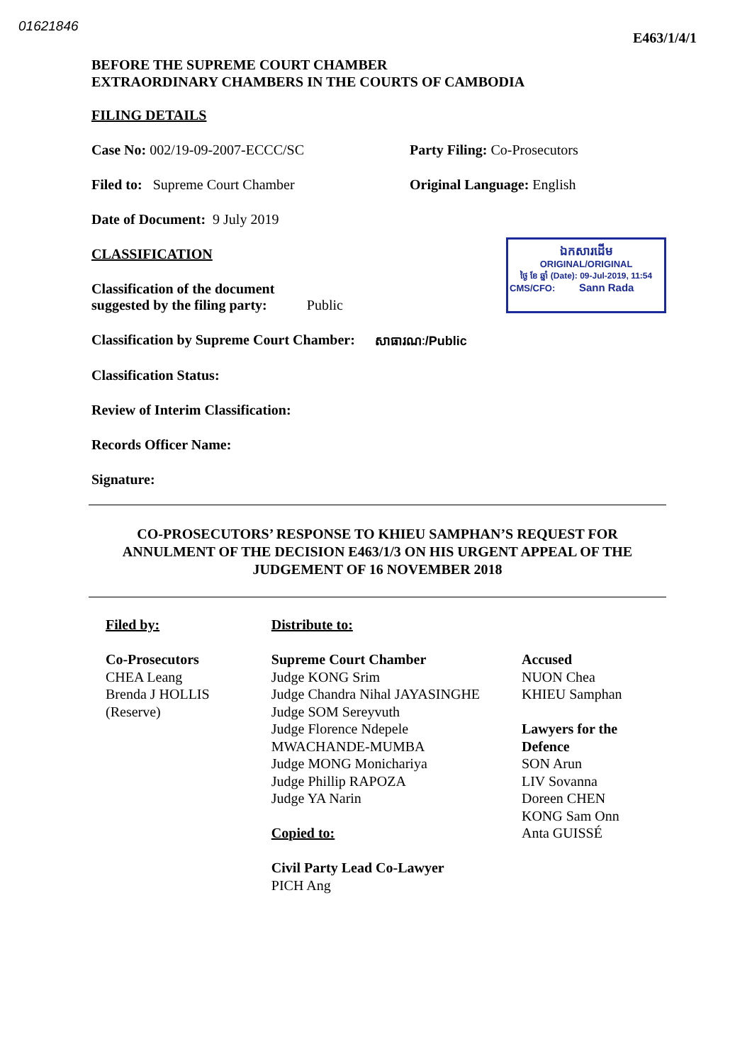01621846 E463/1/4/1
BEFORE THE SUPREME COURT CHAMBER
EXTRAORDINARY CHAMBERS IN THE COURTS OF CAMBODIA
FILING DETAILS
Case No: 002/19-09-2007-ECCC/SC Party Filing: Co-Prosecutors
Filed to: Supreme Court Chamber Original Language: English
Date of Document: 9 July 2019
CLASSIFICATION
Classification of the document
suggested by the filing party: Public
ឯកសារដើម
ORIGINAL/ORIGINAL
ថ្ងៃ ខែ ឆ្នាំ (Date): 09-Jul-2019, 11:54
CMS/CFO: Sann Rada
Classification by Supreme Court Chamber: សាធារណៈ/Public
Classification Status:
Review of Interim Classification:
Records Officer Name:
Signature:
CO-PROSECUTORS’ RESPONSE TO KHIEU SAMPHAN’S REQUEST FOR
ANNULMENT OF THE DECISION E463/1/3 ON HIS URGENT APPEAL OF THE
JUDGEMENT OF 16 NOVEMBER 2018
Filed by:
Co-Prosecutors
CHEA Leang
Brenda J HOLLIS
(Reserve)
Distribute to:
Supreme Court Chamber
Judge KONG Srim
Judge Chandra Nihal JAYASINGHE
Judge SOM Sereyvuth
Judge Florence Ndepele
MWACHANDE-MUMBA
Judge MONG Monichariya
Judge Phillip RAPOZA
Judge YA Narin
Copied to:
Civil Party Lead Co-Lawyer
PICH Ang
Accused
NUON Chea
KHIEU Samphan
Lawyers for the Defence
SON Arun
LIV Sovanna
Doreen CHEN
KONG Sam Onn
Anta GUISSÉ